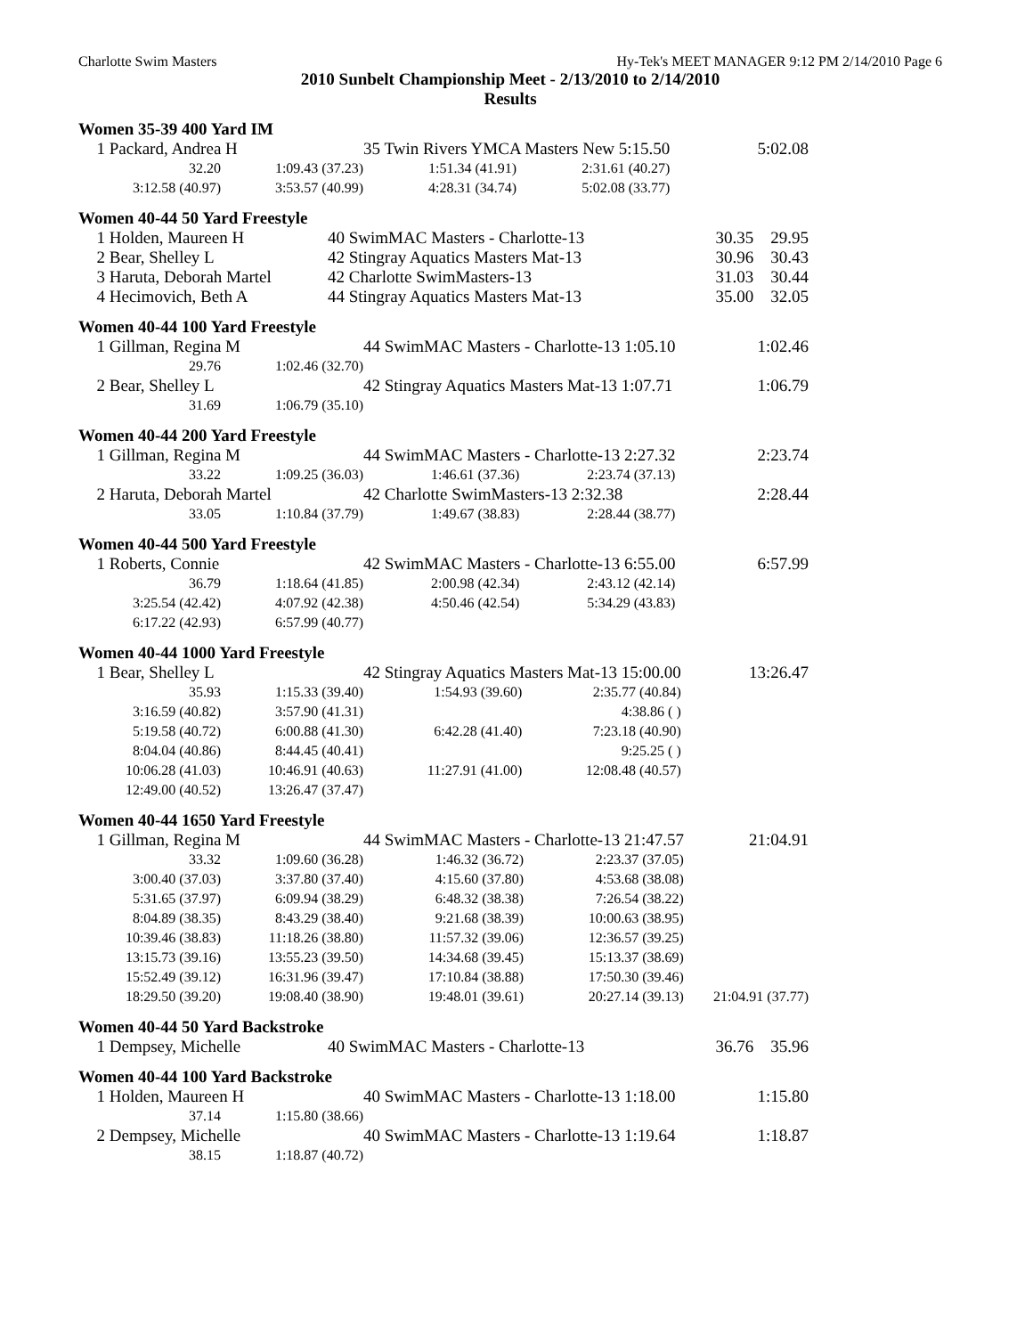Charlotte Swim Masters Hy-Tek's MEET MANAGER 9:12 PM 2/14/2010 Page 6
2010 Sunbelt Championship Meet - 2/13/2010 to 2/14/2010
Results
Women 35-39 400 Yard IM
| 1 | Packard, Andrea H | | 35 Twin Rivers YMCA Masters New 5:15.50 | | 5:02.08 |
| | 32.20 | 1:09.43 (37.23) | 1:51.34 (41.91) | 2:31.61 (40.27) | |
| | 3:12.58 (40.97) | 3:53.57 (40.99) | 4:28.31 (34.74) | 5:02.08 (33.77) | |
Women 40-44 50 Yard Freestyle
| 1 | Holden, Maureen H | 40 SwimMAC Masters - Charlotte-13 | 30.35 | 29.95 |
| 2 | Bear, Shelley L | 42 Stingray Aquatics Masters Mat-13 | 30.96 | 30.43 |
| 3 | Haruta, Deborah Martel | 42 Charlotte SwimMasters-13 | 31.03 | 30.44 |
| 4 | Hecimovich, Beth A | 44 Stingray Aquatics Masters Mat-13 | 35.00 | 32.05 |
Women 40-44 100 Yard Freestyle
| 1 | Gillman, Regina M | | 44 SwimMAC Masters - Charlotte-13 1:05.10 | | 1:02.46 |
| | 29.76 | 1:02.46 (32.70) | | | |
| 2 | Bear, Shelley L | | 42 Stingray Aquatics Masters Mat-13 1:07.71 | | 1:06.79 |
| | 31.69 | 1:06.79 (35.10) | | | |
Women 40-44 200 Yard Freestyle
| 1 | Gillman, Regina M | | 44 SwimMAC Masters - Charlotte-13 2:27.32 | | 2:23.74 |
| | 33.22 | 1:09.25 (36.03) | 1:46.61 (37.36) | 2:23.74 (37.13) | |
| 2 | Haruta, Deborah Martel | | 42 Charlotte SwimMasters-13 2:32.38 | | 2:28.44 |
| | 33.05 | 1:10.84 (37.79) | 1:49.67 (38.83) | 2:28.44 (38.77) | |
Women 40-44 500 Yard Freestyle
| 1 | Roberts, Connie | | 42 SwimMAC Masters - Charlotte-13 6:55.00 | | 6:57.99 |
| | 36.79 | 1:18.64 (41.85) | 2:00.98 (42.34) | 2:43.12 (42.14) | |
| | 3:25.54 (42.42) | 4:07.92 (42.38) | 4:50.46 (42.54) | 5:34.29 (43.83) | |
| | 6:17.22 (42.93) | 6:57.99 (40.77) | | | |
Women 40-44 1000 Yard Freestyle
| 1 | Bear, Shelley L | | 42 Stingray Aquatics Masters Mat-13 15:00.00 | | 13:26.47 |
| | 35.93 | 1:15.33 (39.40) | 1:54.93 (39.60) | 2:35.77 (40.84) | |
| | 3:16.59 (40.82) | 3:57.90 (41.31) | | 4:38.86 ( ) | |
| | 5:19.58 (40.72) | 6:00.88 (41.30) | 6:42.28 (41.40) | 7:23.18 (40.90) | |
| | 8:04.04 (40.86) | 8:44.45 (40.41) | | 9:25.25 ( ) | |
| | 10:06.28 (41.03) | 10:46.91 (40.63) | 11:27.91 (41.00) | 12:08.48 (40.57) | |
| | 12:49.00 (40.52) | 13:26.47 (37.47) | | | |
Women 40-44 1650 Yard Freestyle
| 1 | Gillman, Regina M | | 44 SwimMAC Masters - Charlotte-13 21:47.57 | | 21:04.91 |
| | 33.32 | 1:09.60 (36.28) | 1:46.32 (36.72) | 2:23.37 (37.05) | |
| | 3:00.40 (37.03) | 3:37.80 (37.40) | 4:15.60 (37.80) | 4:53.68 (38.08) | |
| | 5:31.65 (37.97) | 6:09.94 (38.29) | 6:48.32 (38.38) | 7:26.54 (38.22) | |
| | 8:04.89 (38.35) | 8:43.29 (38.40) | 9:21.68 (38.39) | 10:00.63 (38.95) | |
| | 10:39.46 (38.83) | 11:18.26 (38.80) | 11:57.32 (39.06) | 12:36.57 (39.25) | |
| | 13:15.73 (39.16) | 13:55.23 (39.50) | 14:34.68 (39.45) | 15:13.37 (38.69) | |
| | 15:52.49 (39.12) | 16:31.96 (39.47) | 17:10.84 (38.88) | 17:50.30 (39.46) | |
| | 18:29.50 (39.20) | 19:08.40 (38.90) | 19:48.01 (39.61) | 20:27.14 (39.13) | 21:04.91 (37.77) |
Women 40-44 50 Yard Backstroke
| 1 | Dempsey, Michelle | 40 SwimMAC Masters - Charlotte-13 | 36.76 | 35.96 |
Women 40-44 100 Yard Backstroke
| 1 | Holden, Maureen H | | 40 SwimMAC Masters - Charlotte-13 1:18.00 | | 1:15.80 |
| | 37.14 | 1:15.80 (38.66) | | | |
| 2 | Dempsey, Michelle | | 40 SwimMAC Masters - Charlotte-13 1:19.64 | | 1:18.87 |
| | 38.15 | 1:18.87 (40.72) | | | |